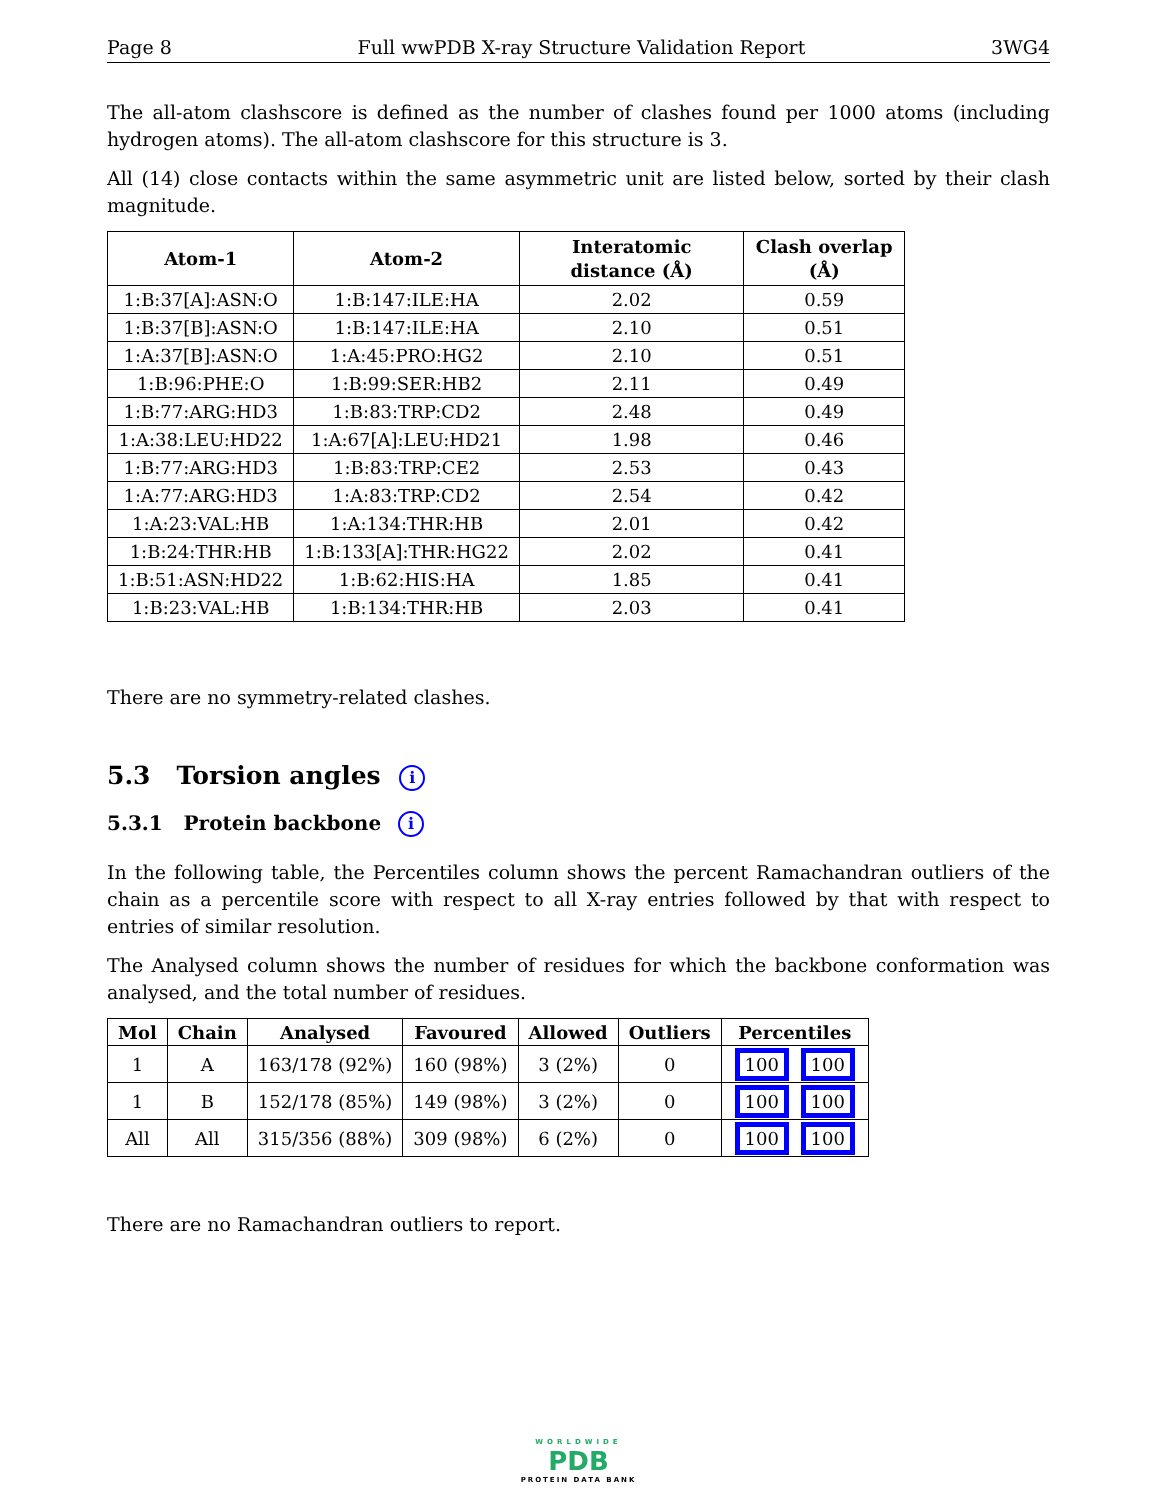Page 8 Full wwPDB X-ray Structure Validation Report 3WG4
The all-atom clashscore is defined as the number of clashes found per 1000 atoms (including hydrogen atoms). The all-atom clashscore for this structure is 3.
All (14) close contacts within the same asymmetric unit are listed below, sorted by their clash magnitude.
| Atom-1 | Atom-2 | Interatomic distance (Å) | Clash overlap (Å) |
| --- | --- | --- | --- |
| 1:B:37[A]:ASN:O | 1:B:147:ILE:HA | 2.02 | 0.59 |
| 1:B:37[B]:ASN:O | 1:B:147:ILE:HA | 2.10 | 0.51 |
| 1:A:37[B]:ASN:O | 1:A:45:PRO:HG2 | 2.10 | 0.51 |
| 1:B:96:PHE:O | 1:B:99:SER:HB2 | 2.11 | 0.49 |
| 1:B:77:ARG:HD3 | 1:B:83:TRP:CD2 | 2.48 | 0.49 |
| 1:A:38:LEU:HD22 | 1:A:67[A]:LEU:HD21 | 1.98 | 0.46 |
| 1:B:77:ARG:HD3 | 1:B:83:TRP:CE2 | 2.53 | 0.43 |
| 1:A:77:ARG:HD3 | 1:A:83:TRP:CD2 | 2.54 | 0.42 |
| 1:A:23:VAL:HB | 1:A:134:THR:HB | 2.01 | 0.42 |
| 1:B:24:THR:HB | 1:B:133[A]:THR:HG22 | 2.02 | 0.41 |
| 1:B:51:ASN:HD22 | 1:B:62:HIS:HA | 1.85 | 0.41 |
| 1:B:23:VAL:HB | 1:B:134:THR:HB | 2.03 | 0.41 |
There are no symmetry-related clashes.
5.3 Torsion angles i
5.3.1 Protein backbone i
In the following table, the Percentiles column shows the percent Ramachandran outliers of the chain as a percentile score with respect to all X-ray entries followed by that with respect to entries of similar resolution.
The Analysed column shows the number of residues for which the backbone conformation was analysed, and the total number of residues.
| Mol | Chain | Analysed | Favoured | Allowed | Outliers | Percentiles |
| --- | --- | --- | --- | --- | --- | --- |
| 1 | A | 163/178 (92%) | 160 (98%) | 3 (2%) | 0 | 100 100 |
| 1 | B | 152/178 (85%) | 149 (98%) | 3 (2%) | 0 | 100 100 |
| All | All | 315/356 (88%) | 309 (98%) | 6 (2%) | 0 | 100 100 |
There are no Ramachandran outliers to report.
WORLDWIDE
PDB
PROTEIN DATA BANK